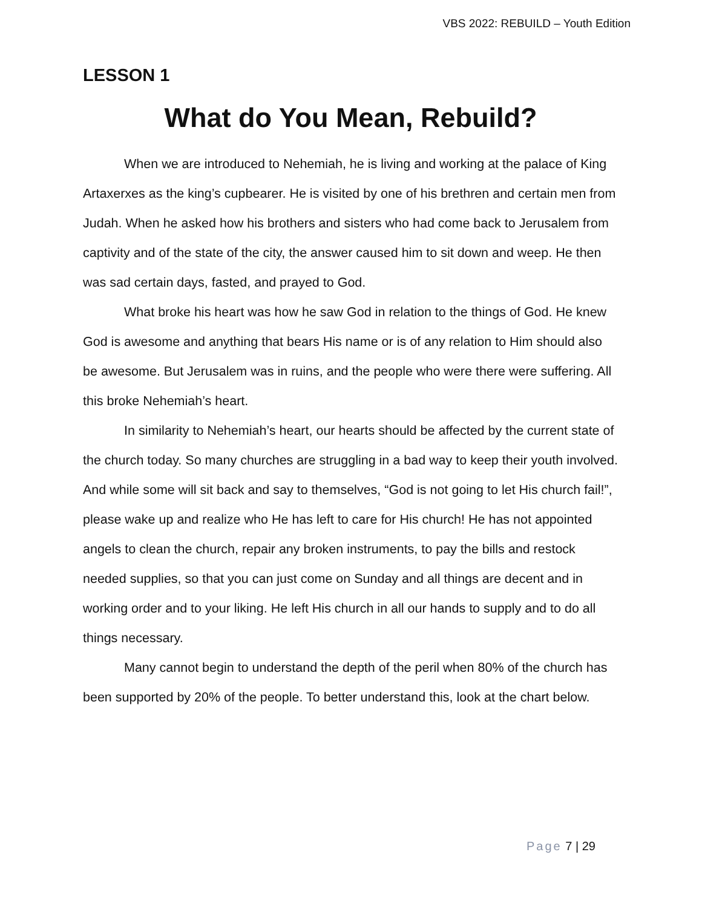VBS 2022: REBUILD – Youth Edition
LESSON 1
What do You Mean, Rebuild?
When we are introduced to Nehemiah, he is living and working at the palace of King Artaxerxes as the king’s cupbearer. He is visited by one of his brethren and certain men from Judah. When he asked how his brothers and sisters who had come back to Jerusalem from captivity and of the state of the city, the answer caused him to sit down and weep. He then was sad certain days, fasted, and prayed to God.
What broke his heart was how he saw God in relation to the things of God. He knew God is awesome and anything that bears His name or is of any relation to Him should also be awesome. But Jerusalem was in ruins, and the people who were there were suffering. All this broke Nehemiah’s heart.
In similarity to Nehemiah’s heart, our hearts should be affected by the current state of the church today. So many churches are struggling in a bad way to keep their youth involved. And while some will sit back and say to themselves, “God is not going to let His church fail!”, please wake up and realize who He has left to care for His church! He has not appointed angels to clean the church, repair any broken instruments, to pay the bills and restock needed supplies, so that you can just come on Sunday and all things are decent and in working order and to your liking. He left His church in all our hands to supply and to do all things necessary.
Many cannot begin to understand the depth of the peril when 80% of the church has been supported by 20% of the people. To better understand this, look at the chart below.
Page 7 | 29